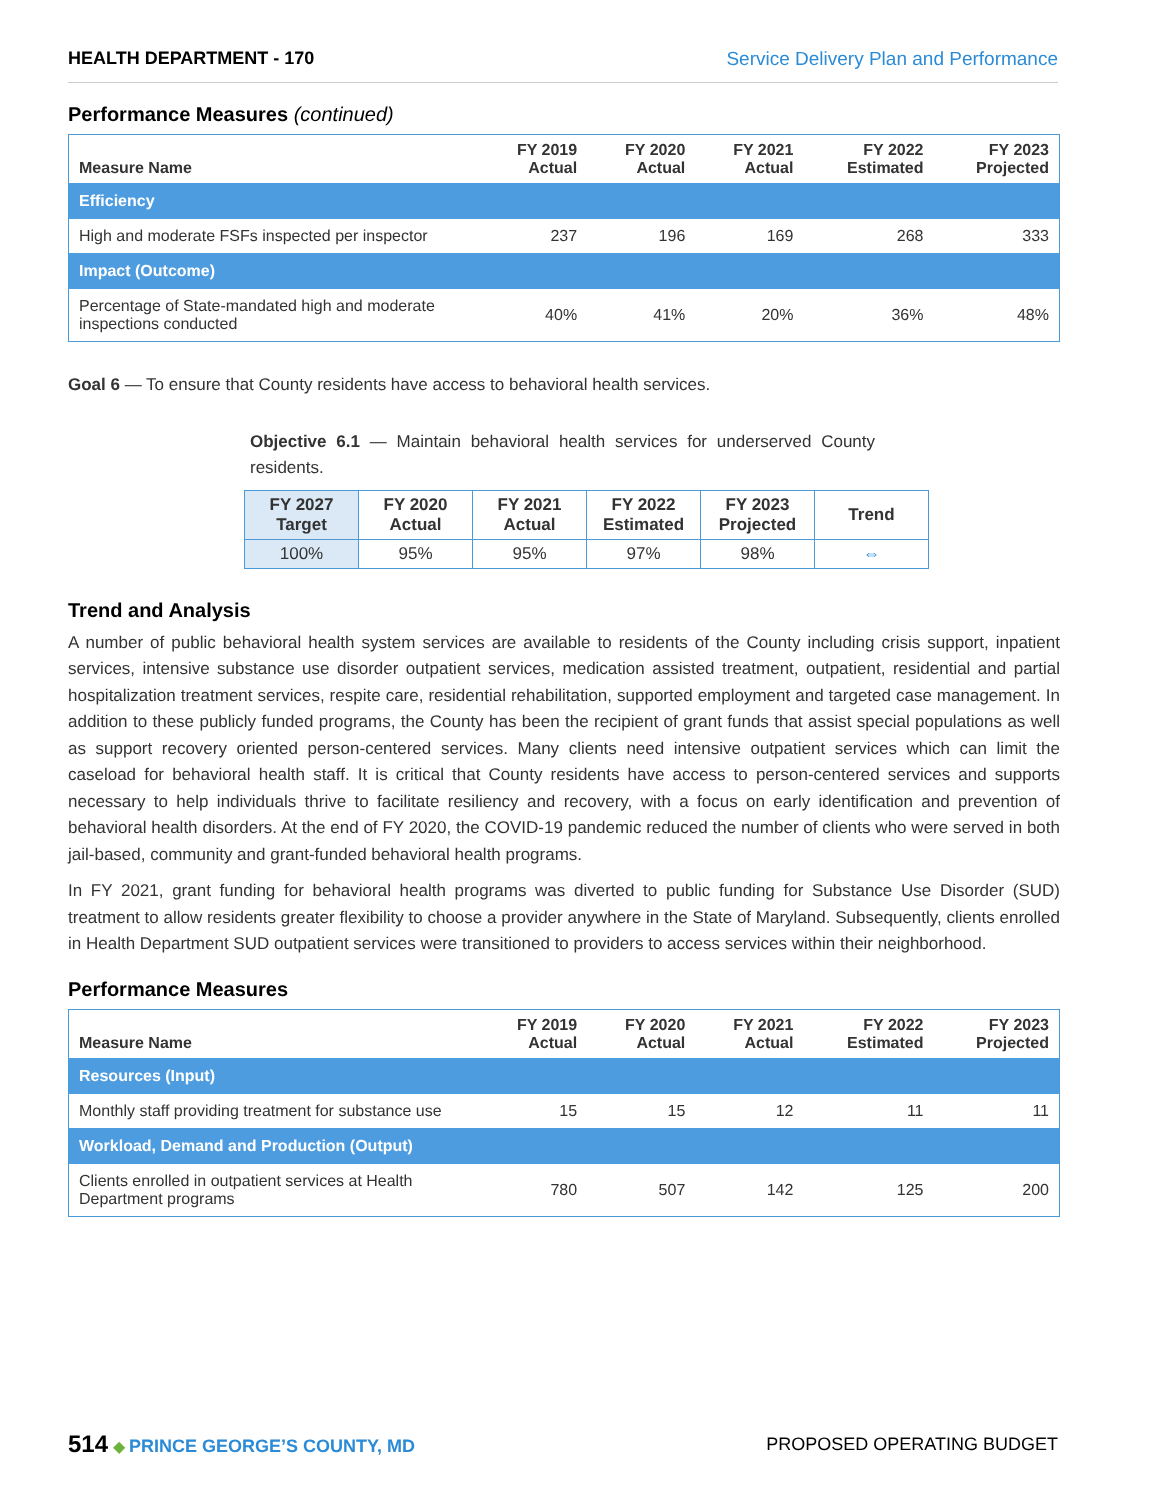HEALTH DEPARTMENT - 170 Service Delivery Plan and Performance
Performance Measures (continued)
| Measure Name | FY 2019 Actual | FY 2020 Actual | FY 2021 Actual | FY 2022 Estimated | FY 2023 Projected |
| --- | --- | --- | --- | --- | --- |
| Efficiency | | | | | |
| High and moderate FSFs inspected per inspector | 237 | 196 | 169 | 268 | 333 |
| Impact (Outcome) | | | | | |
| Percentage of State-mandated high and moderate inspections conducted | 40% | 41% | 20% | 36% | 48% |
Goal 6 — To ensure that County residents have access to behavioral health services.
Objective 6.1 — Maintain behavioral health services for underserved County residents.
| FY 2027 Target | FY 2020 Actual | FY 2021 Actual | FY 2022 Estimated | FY 2023 Projected | Trend |
| --- | --- | --- | --- | --- | --- |
| 100% | 95% | 95% | 97% | 98% | ⇔ |
Trend and Analysis
A number of public behavioral health system services are available to residents of the County including crisis support, inpatient services, intensive substance use disorder outpatient services, medication assisted treatment, outpatient, residential and partial hospitalization treatment services, respite care, residential rehabilitation, supported employment and targeted case management. In addition to these publicly funded programs, the County has been the recipient of grant funds that assist special populations as well as support recovery oriented person-centered services. Many clients need intensive outpatient services which can limit the caseload for behavioral health staff. It is critical that County residents have access to person-centered services and supports necessary to help individuals thrive to facilitate resiliency and recovery, with a focus on early identification and prevention of behavioral health disorders. At the end of FY 2020, the COVID-19 pandemic reduced the number of clients who were served in both jail-based, community and grant-funded behavioral health programs.
In FY 2021, grant funding for behavioral health programs was diverted to public funding for Substance Use Disorder (SUD) treatment to allow residents greater flexibility to choose a provider anywhere in the State of Maryland. Subsequently, clients enrolled in Health Department SUD outpatient services were transitioned to providers to access services within their neighborhood.
Performance Measures
| Measure Name | FY 2019 Actual | FY 2020 Actual | FY 2021 Actual | FY 2022 Estimated | FY 2023 Projected |
| --- | --- | --- | --- | --- | --- |
| Resources (Input) | | | | | |
| Monthly staff providing treatment for substance use | 15 | 15 | 12 | 11 | 11 |
| Workload, Demand and Production (Output) | | | | | |
| Clients enrolled in outpatient services at Health Department programs | 780 | 507 | 142 | 125 | 200 |
514 ◆ PRINCE GEORGE’S COUNTY, MD
PROPOSED OPERATING BUDGET